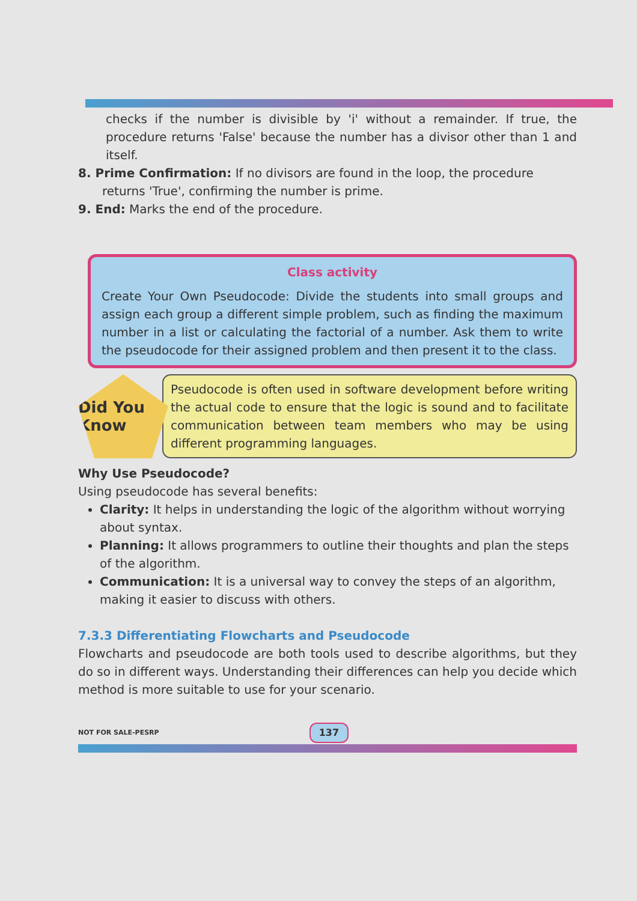checks if the number is divisible by 'i' without a remainder. If true, the procedure returns 'False' because the number has a divisor other than 1 and itself.
8. Prime Confirmation: If no divisors are found in the loop, the procedure returns 'True', confirming the number is prime.
9. End: Marks the end of the procedure.
Class activity
Create Your Own Pseudocode: Divide the students into small groups and assign each group a different simple problem, such as finding the maximum number in a list or calculating the factorial of a number. Ask them to write the pseudocode for their assigned problem and then present it to the class.
Did You Know
Pseudocode is often used in software development before writing the actual code to ensure that the logic is sound and to facilitate communication between team members who may be using different programming languages.
Why Use Pseudocode?
Using pseudocode has several benefits:
Clarity: It helps in understanding the logic of the algorithm without worrying about syntax.
Planning: It allows programmers to outline their thoughts and plan the steps of the algorithm.
Communication: It is a universal way to convey the steps of an algorithm, making it easier to discuss with others.
7.3.3 Differentiating Flowcharts and Pseudocode
Flowcharts and pseudocode are both tools used to describe algorithms, but they do so in different ways. Understanding their differences can help you decide which method is more suitable to use for your scenario.
NOT FOR SALE-PESRP 137